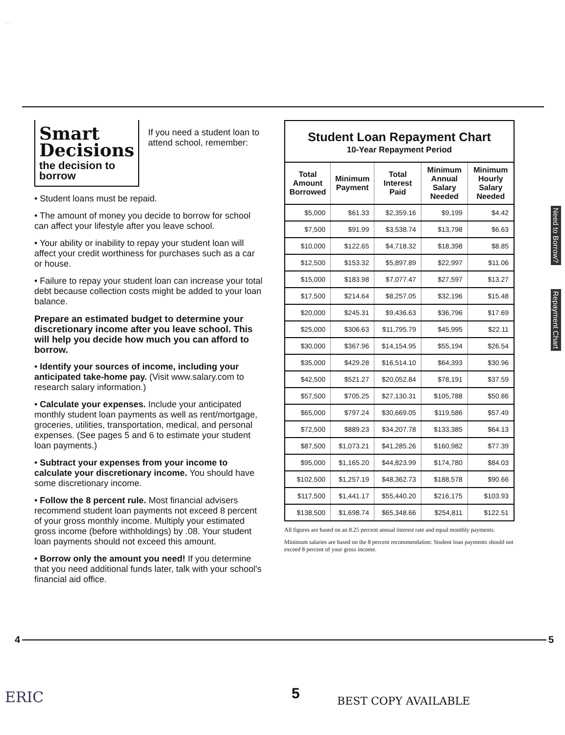. . .
Smart
Decisions
the decision to borrow
If you need a student loan to attend school, remember:
• Student loans must be repaid.
• The amount of money you decide to borrow for school can affect your lifestyle after you leave school.
• Your ability or inability to repay your student loan will affect your credit worthiness for purchases such as a car or house.
• Failure to repay your student loan can increase your total debt because collection costs might be added to your loan balance.
Prepare an estimated budget to determine your discretionary income after you leave school. This will help you decide how much you can afford to borrow.
• Identify your sources of income, including your anticipated take-home pay. (Visit www.salary.com to research salary information.)
• Calculate your expenses. Include your anticipated monthly student loan payments as well as rent/mortgage, groceries, utilities, transportation, medical, and personal expenses. (See pages 5 and 6 to estimate your student loan payments.)
• Subtract your expenses from your income to calculate your discretionary income. You should have some discretionary income.
• Follow the 8 percent rule. Most financial advisers recommend student loan payments not exceed 8 percent of your gross monthly income. Multiply your estimated gross income (before withholdings) by .08. Your student loan payments should not exceed this amount.
• Borrow only the amount you need! If you determine that you need additional funds later, talk with your school's financial aid office.
Student Loan Repayment Chart
10-Year Repayment Period
| Total Amount Borrowed | Minimum Payment | Total Interest Paid | Minimum Annual Salary Needed | Minimum Hourly Salary Needed |
| --- | --- | --- | --- | --- |
| $5,000 | $61.33 | $2,359.16 | $9,199 | $4.42 |
| $7,500 | $91.99 | $3,538.74 | $13,798 | $6.63 |
| $10,000 | $122.65 | $4,718.32 | $18,398 | $8.85 |
| $12,500 | $153.32 | $5,897.89 | $22,997 | $11.06 |
| $15,000 | $183.98 | $7,077.47 | $27,597 | $13.27 |
| $17,500 | $214.64 | $8,257.05 | $32,196 | $15.48 |
| $20,000 | $245.31 | $9,436.63 | $36,796 | $17.69 |
| $25,000 | $306.63 | $11,795.79 | $45,995 | $22.11 |
| $30,000 | $367.96 | $14,154.95 | $55,194 | $26.54 |
| $35,000 | $429.28 | $16,514.10 | $64,393 | $30.96 |
| $42,500 | $521.27 | $20,052.84 | $78,191 | $37.59 |
| $57,500 | $705.25 | $27,130.31 | $105,788 | $50.86 |
| $65,000 | $797.24 | $30,669.05 | $119,586 | $57.49 |
| $72,500 | $889.23 | $34,207.78 | $133,385 | $64.13 |
| $87,500 | $1,073.21 | $41,285.26 | $160,982 | $77.39 |
| $95,000 | $1,165.20 | $44,823.99 | $174,780 | $84.03 |
| $102,500 | $1,257.19 | $48,362.73 | $188,578 | $90.66 |
| $117,500 | $1,441.17 | $55,440.20 | $216,175 | $103.93 |
| $138,500 | $1,698.74 | $65,348.66 | $254,811 | $122.51 |
All figures are based on an 8.25 percent annual interest rate and equal monthly payments.
Minimum salaries are based on the 8 percent recommendation: Student loan payments should not exceed 8 percent of your gross income.
Need to Borrow?
Repayment Chart
4 5
ERIC 5 BEST COPY AVAILABLE